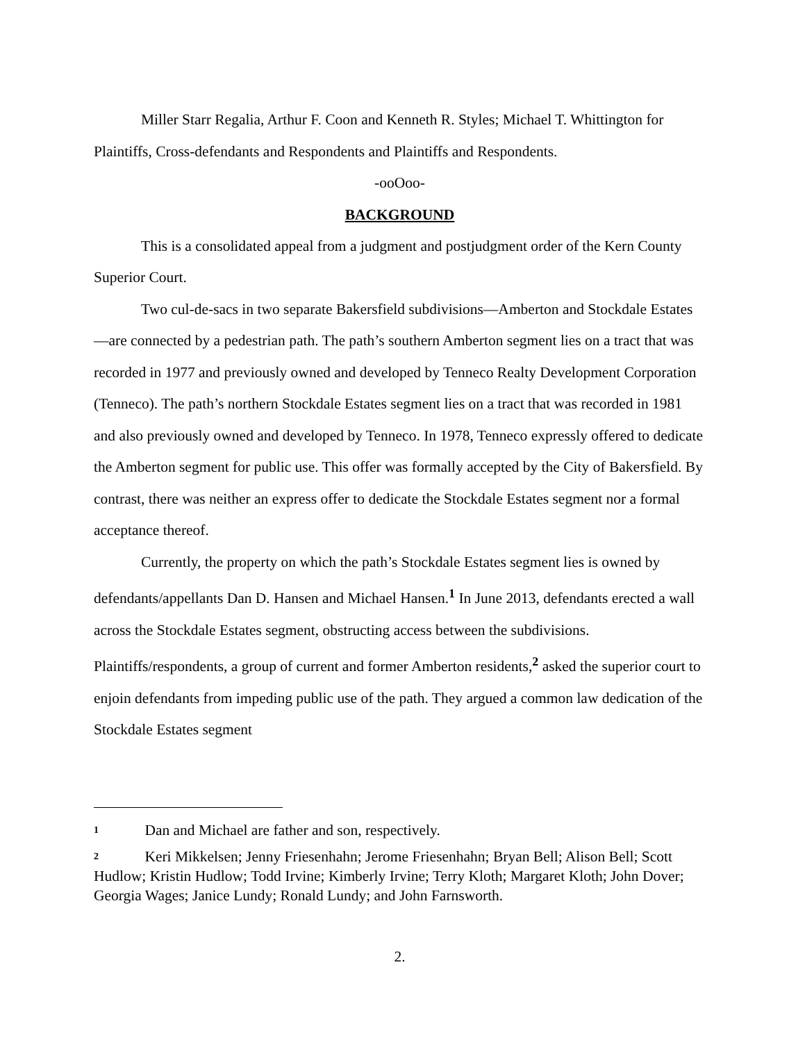Miller Starr Regalia, Arthur F. Coon and Kenneth R. Styles; Michael T. Whittington for Plaintiffs, Cross-defendants and Respondents and Plaintiffs and Respondents.
-ooOoo-
BACKGROUND
This is a consolidated appeal from a judgment and postjudgment order of the Kern County Superior Court.
Two cul-de-sacs in two separate Bakersfield subdivisions—Amberton and Stockdale Estates—are connected by a pedestrian path. The path’s southern Amberton segment lies on a tract that was recorded in 1977 and previously owned and developed by Tenneco Realty Development Corporation (Tenneco). The path’s northern Stockdale Estates segment lies on a tract that was recorded in 1981 and also previously owned and developed by Tenneco. In 1978, Tenneco expressly offered to dedicate the Amberton segment for public use. This offer was formally accepted by the City of Bakersfield. By contrast, there was neither an express offer to dedicate the Stockdale Estates segment nor a formal acceptance thereof.
Currently, the property on which the path’s Stockdale Estates segment lies is owned by defendants/appellants Dan D. Hansen and Michael Hansen.<sup>1</sup> In June 2013, defendants erected a wall across the Stockdale Estates segment, obstructing access between the subdivisions. Plaintiffs/respondents, a group of current and former Amberton residents,<sup>2</sup> asked the superior court to enjoin defendants from impeding public use of the path. They argued a common law dedication of the Stockdale Estates segment
1 Dan and Michael are father and son, respectively.
2 Keri Mikkelsen; Jenny Friesenhahn; Jerome Friesenhahn; Bryan Bell; Alison Bell; Scott Hudlow; Kristin Hudlow; Todd Irvine; Kimberly Irvine; Terry Kloth; Margaret Kloth; John Dover; Georgia Wages; Janice Lundy; Ronald Lundy; and John Farnsworth.
2.